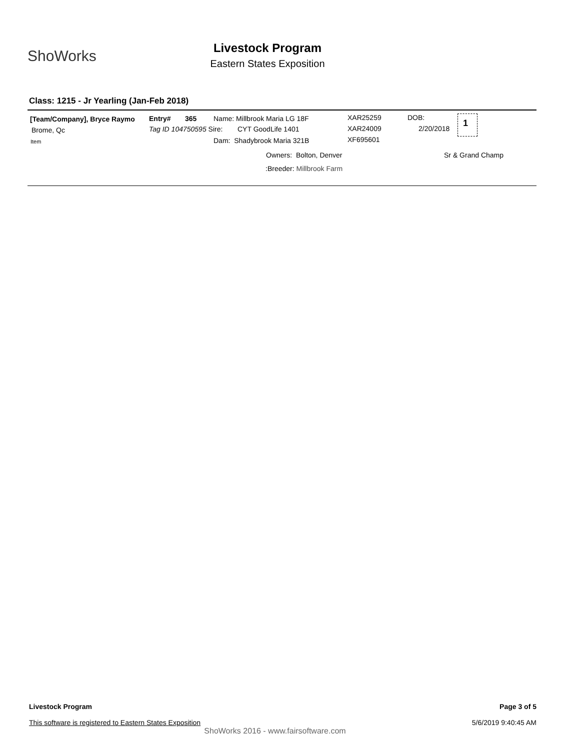ShoWorks
Livestock Program
Eastern States Exposition
Class: 1215 - Jr Yearling (Jan-Feb 2018)
[Team/Company], Bryce Raymo
Brome, Qc
Item
Entry# 365
Tag ID 104750595 Sire:
Name: Millbrook Maria LG 18F
CYT GoodLife 1401
Dam: Shadybrook Maria 321B
XAR25259
XAR24009
XF695601
DOB:
2/20/2018
1
Owners: Bolton, Denver Sr & Grand Champ
:Breeder: Millbrook Farm
Livestock Program
This software is registered to Eastern States Exposition
Page 3 of 5
5/6/2019 9:40:45 AM
ShoWorks 2016 - www.fairsoftware.com